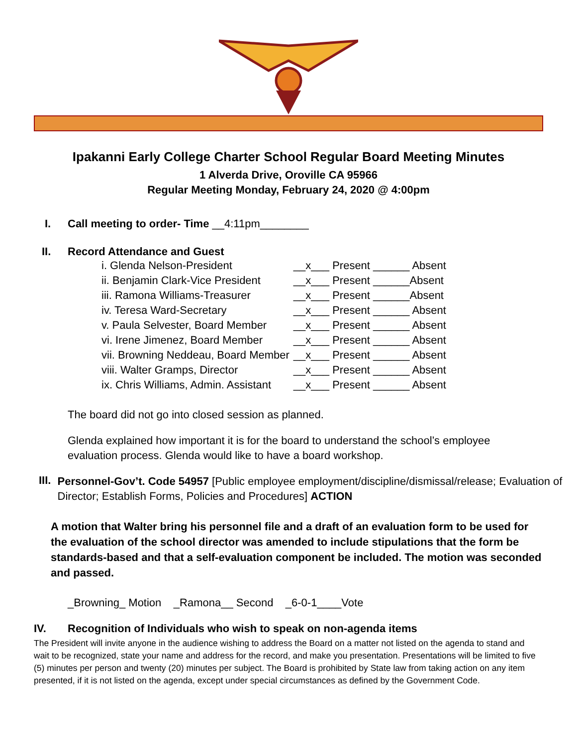Ipakanni Early College Charter School Regular Board Meeting Minutes
1 Alverda Drive, Oroville CA 95966
Regular Meeting Monday, February 24, 2020 @ 4:00pm
I. Call meeting to order- Time __4:11pm________
II. Record Attendance and Guest
| i. Glenda Nelson-President | __x___ Present ______ Absent |
| ii. Benjamin Clark-Vice President | __x___ Present ______Absent |
| iii. Ramona Williams-Treasurer | __x___ Present ______Absent |
| iv. Teresa Ward-Secretary | __x___ Present ______ Absent |
| v. Paula Selvester, Board Member | __x___ Present ______ Absent |
| vi. Irene Jimenez, Board Member | __x___ Present ______ Absent |
| vii. Browning Neddeau, Board Member | __x___ Present ______ Absent |
| viii. Walter Gramps, Director | __x___ Present ______ Absent |
| ix. Chris Williams, Admin. Assistant | __x___ Present ______ Absent |
The board did not go into closed session as planned.
Glenda explained how important it is for the board to understand the school’s employee evaluation process. Glenda would like to have a board workshop.
III. Personnel-Gov’t. Code 54957 [Public employee employment/discipline/dismissal/release; Evaluation of Director; Establish Forms, Policies and Procedures] ACTION
A motion that Walter bring his personnel file and a draft of an evaluation form to be used for the evaluation of the school director was amended to include stipulations that the form be standards-based and that a self-evaluation component be included. The motion was seconded and passed.
_Browning_ Motion _Ramona__ Second _6-0-1____Vote
IV. Recognition of Individuals who wish to speak on non-agenda items
The President will invite anyone in the audience wishing to address the Board on a matter not listed on the agenda to stand and wait to be recognized, state your name and address for the record, and make you presentation. Presentations will be limited to five (5) minutes per person and twenty (20) minutes per subject. The Board is prohibited by State law from taking action on any item presented, if it is not listed on the agenda, except under special circumstances as defined by the Government Code.